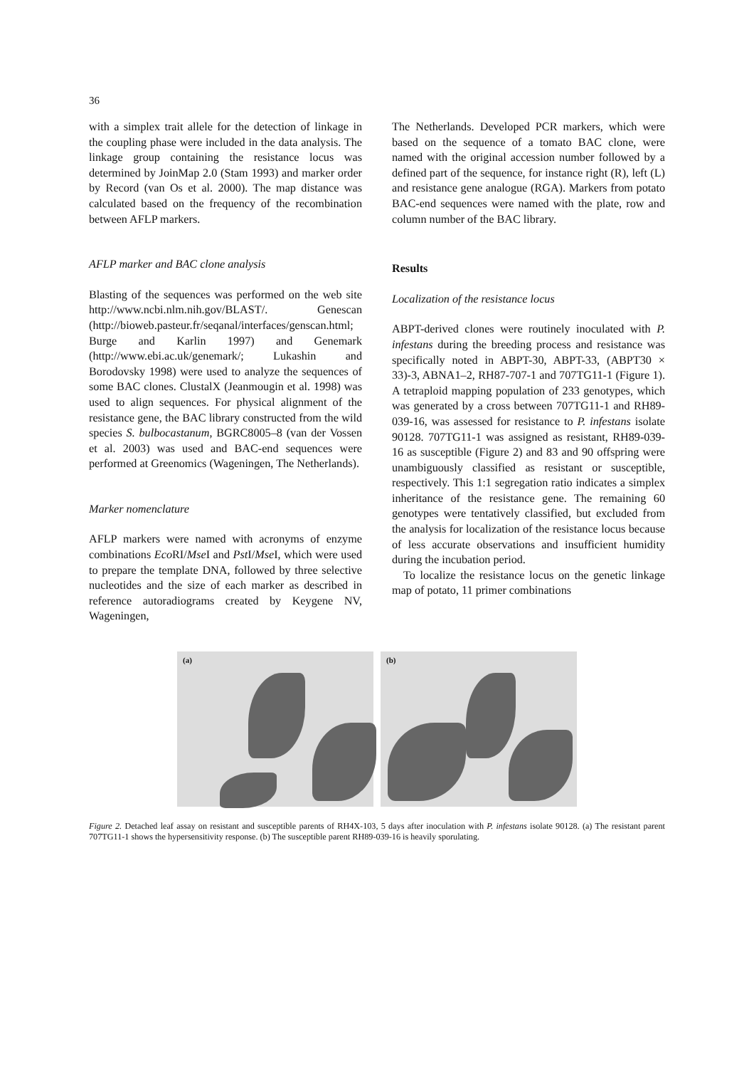36
with a simplex trait allele for the detection of linkage in the coupling phase were included in the data analysis. The linkage group containing the resistance locus was determined by JoinMap 2.0 (Stam 1993) and marker order by Record (van Os et al. 2000). The map distance was calculated based on the frequency of the recombination between AFLP markers.
AFLP marker and BAC clone analysis
Blasting of the sequences was performed on the web site http://www.ncbi.nlm.nih.gov/BLAST/. Genescan (http://bioweb.pasteur.fr/seqanal/interfaces/genscan.html; Burge and Karlin 1997) and Genemark (http://www.ebi.ac.uk/genemark/; Lukashin and Borodovsky 1998) were used to analyze the sequences of some BAC clones. ClustalX (Jeanmougin et al. 1998) was used to align sequences. For physical alignment of the resistance gene, the BAC library constructed from the wild species S. bulbocastanum, BGRC8005–8 (van der Vossen et al. 2003) was used and BAC-end sequences were performed at Greenomics (Wageningen, The Netherlands).
Marker nomenclature
AFLP markers were named with acronyms of enzyme combinations Eco RI/Mse I and Pst I/Mse I, which were used to prepare the template DNA, followed by three selective nucleotides and the size of each marker as described in reference autoradiograms created by Keygene NV, Wageningen,
The Netherlands. Developed PCR markers, which were based on the sequence of a tomato BAC clone, were named with the original accession number followed by a defined part of the sequence, for instance right (R), left (L) and resistance gene analogue (RGA). Markers from potato BAC-end sequences were named with the plate, row and column number of the BAC library.
Results
Localization of the resistance locus
ABPT-derived clones were routinely inoculated with P. infestans during the breeding process and resistance was specifically noted in ABPT-30, ABPT-33, (ABPT30 × 33)-3, ABNA1–2, RH87-707-1 and 707TG11-1 (Figure 1). A tetraploid mapping population of 233 genotypes, which was generated by a cross between 707TG11-1 and RH89-039-16, was assessed for resistance to P. infestans isolate 90128. 707TG11-1 was assigned as resistant, RH89-039-16 as susceptible (Figure 2) and 83 and 90 offspring were unambiguously classified as resistant or susceptible, respectively. This 1:1 segregation ratio indicates a simplex inheritance of the resistance gene. The remaining 60 genotypes were tentatively classified, but excluded from the analysis for localization of the resistance locus because of less accurate observations and insufficient humidity during the incubation period.
To localize the resistance locus on the genetic linkage map of potato, 11 primer combinations
(a)
(b)
Figure 2. Detached leaf assay on resistant and susceptible parents of RH4X-103, 5 days after inoculation with P. infestans isolate 90128. (a) The resistant parent 707TG11-1 shows the hypersensitivity response. (b) The susceptible parent RH89-039-16 is heavily sporulating.